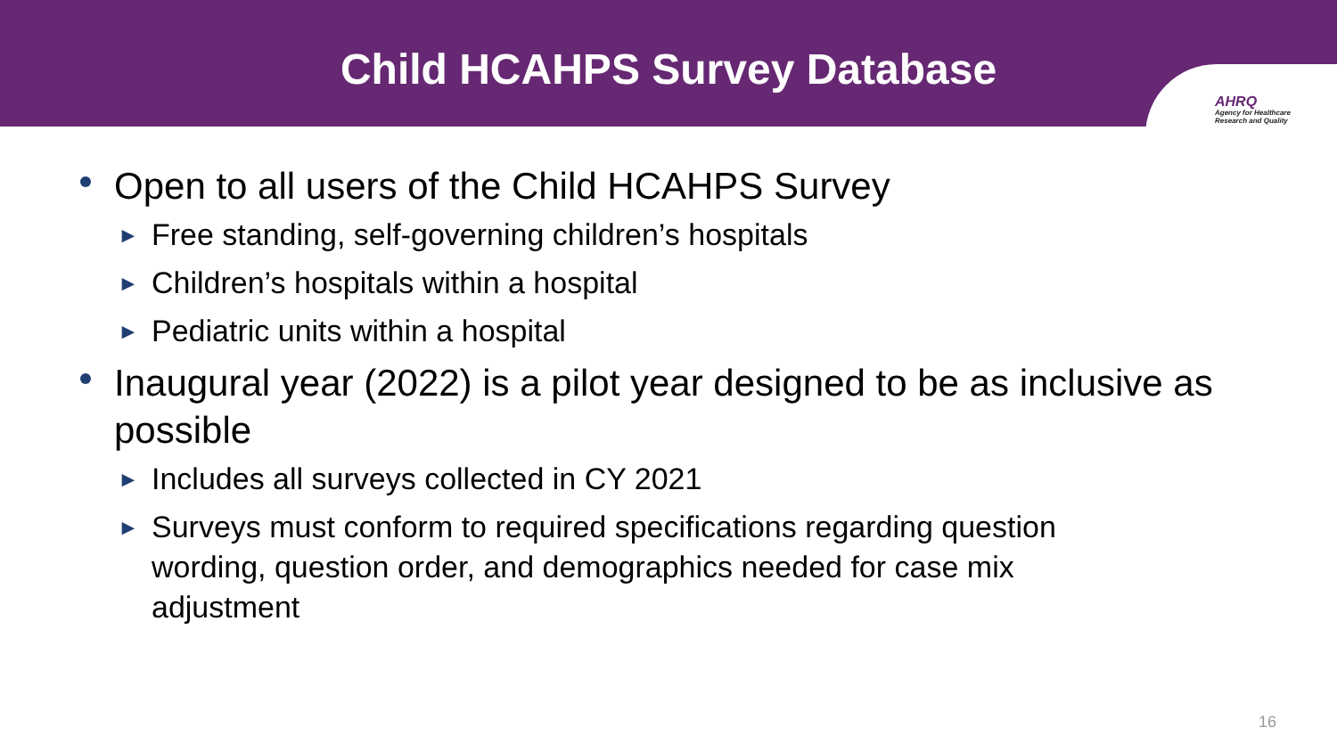Child HCAHPS Survey Database
AHRQ
Agency for Healthcare
Research and Quality
Open to all users of the Child HCAHPS Survey
► Free standing, self-governing children’s hospitals
► Children’s hospitals within a hospital
► Pediatric units within a hospital
Inaugural year (2022) is a pilot year designed to be as inclusive as possible
► Includes all surveys collected in CY 2021
► Surveys must conform to required specifications regarding question wording, question order, and demographics needed for case mix adjustment
16